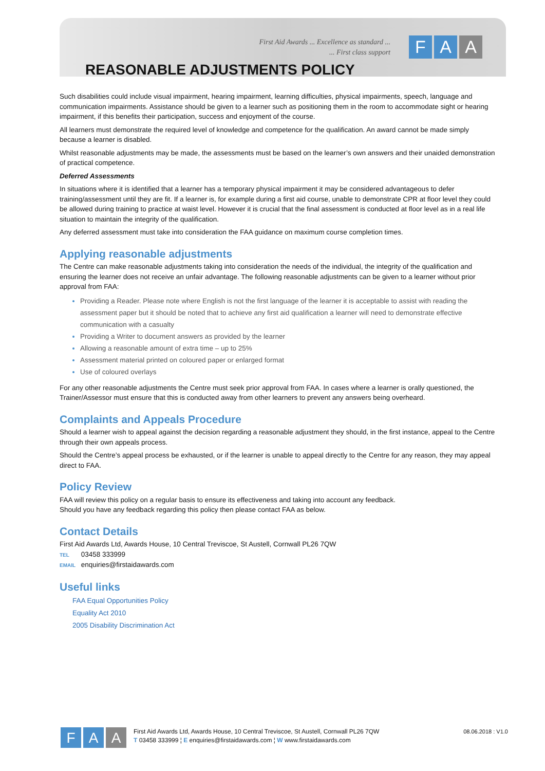First Aid Awards ... Excellence as standard ...
... First class support
F A A
REASONABLE ADJUSTMENTS POLICY
Such disabilities could include visual impairment, hearing impairment, learning difficulties, physical impairments, speech, language and communication impairments. Assistance should be given to a learner such as positioning them in the room to accommodate sight or hearing impairment, if this benefits their participation, success and enjoyment of the course.
All learners must demonstrate the required level of knowledge and competence for the qualification. An award cannot be made simply because a learner is disabled.
Whilst reasonable adjustments may be made, the assessments must be based on the learner’s own answers and their unaided demonstration of practical competence.
Deferred Assessments
In situations where it is identified that a learner has a temporary physical impairment it may be considered advantageous to defer training/assessment until they are fit. If a learner is, for example during a first aid course, unable to demonstrate CPR at floor level they could be allowed during training to practice at waist level. However it is crucial that the final assessment is conducted at floor level as in a real life situation to maintain the integrity of the qualification.
Any deferred assessment must take into consideration the FAA guidance on maximum course completion times.
Applying reasonable adjustments
The Centre can make reasonable adjustments taking into consideration the needs of the individual, the integrity of the qualification and ensuring the learner does not receive an unfair advantage. The following reasonable adjustments can be given to a learner without prior approval from FAA:
Providing a Reader. Please note where English is not the first language of the learner it is acceptable to assist with reading the assessment paper but it should be noted that to achieve any first aid qualification a learner will need to demonstrate effective communication with a casualty
Providing a Writer to document answers as provided by the learner
Allowing a reasonable amount of extra time – up to 25%
Assessment material printed on coloured paper or enlarged format
Use of coloured overlays
For any other reasonable adjustments the Centre must seek prior approval from FAA. In cases where a learner is orally questioned, the Trainer/Assessor must ensure that this is conducted away from other learners to prevent any answers being overheard.
Complaints and Appeals Procedure
Should a learner wish to appeal against the decision regarding a reasonable adjustment they should, in the first instance, appeal to the Centre through their own appeals process.
Should the Centre’s appeal process be exhausted, or if the learner is unable to appeal directly to the Centre for any reason, they may appeal direct to FAA.
Policy Review
FAA will review this policy on a regular basis to ensure its effectiveness and taking into account any feedback.
Should you have any feedback regarding this policy then please contact FAA as below.
Contact Details
First Aid Awards Ltd, Awards House, 10 Central Treviscoe, St Austell, Cornwall PL26 7QW
TEL 03458 333999
EMAIL enquiries@firstaidawards.com
Useful links
FAA Equal Opportunities Policy
Equality Act 2010
2005 Disability Discrimination Act
F A A
First Aid Awards Ltd, Awards House, 10 Central Treviscoe, St Austell, Cornwall PL26 7QW
T 03458 333999 ¦ E enquiries@firstaidawards.com ¦ W www.firstaidawards.com
08.06.2018 : V1.0